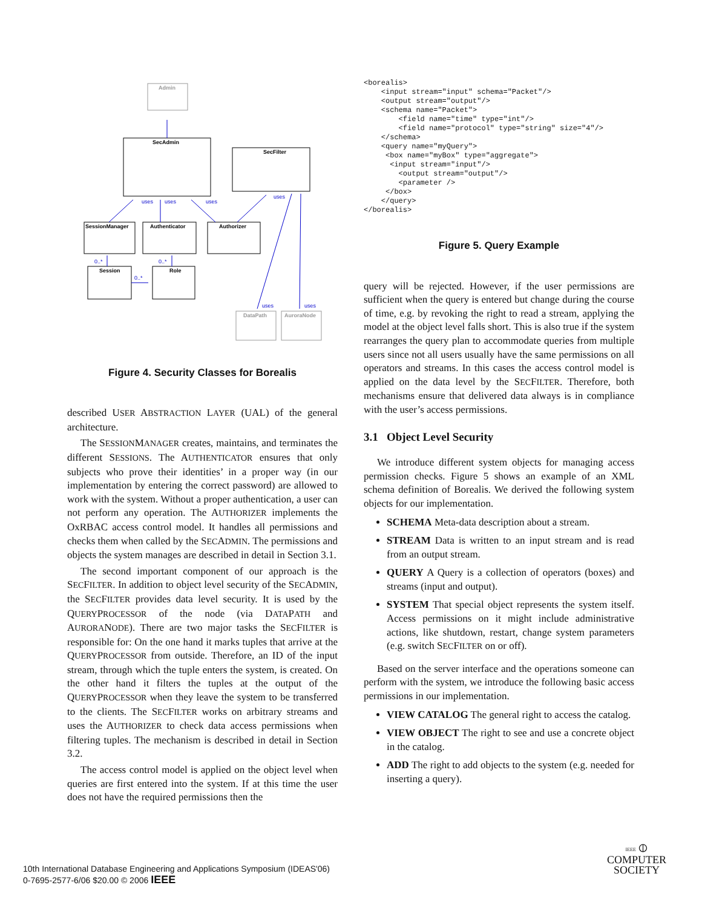Admin
SecAdmin
SecFilter
SessionManager
Authenticator
Authorizer
Session
Role
DataPath
AuroraNode
uses
uses
uses
uses
uses
uses
0..*
0..*
0..*
Figure 4. Security Classes for Borealis
described USER ABSTRACTION LAYER (UAL) of the general architecture.
The SESSIONMANAGER creates, maintains, and terminates the different SESSIONS. The AUTHENTICATOR ensures that only subjects who prove their identities’ in a proper way (in our implementation by entering the correct password) are allowed to work with the system. Without a proper authentication, a user can not perform any operation. The AUTHORIZER implements the OxRBAC access control model. It handles all permissions and checks them when called by the SECADMIN. The permissions and objects the system manages are described in detail in Section 3.1.
The second important component of our approach is the SECFILTER. In addition to object level security of the SECADMIN, the SECFILTER provides data level security. It is used by the QUERYPROCESSOR of the node (via DATAPATH and AURORANODE). There are two major tasks the SECFILTER is responsible for: On the one hand it marks tuples that arrive at the QUERYPROCESSOR from outside. Therefore, an ID of the input stream, through which the tuple enters the system, is created. On the other hand it filters the tuples at the output of the QUERYPROCESSOR when they leave the system to be transferred to the clients. The SECFILTER works on arbitrary streams and uses the AUTHORIZER to check data access permissions when filtering tuples. The mechanism is described in detail in Section 3.2.
The access control model is applied on the object level when queries are first entered into the system. If at this time the user does not have the required permissions then the
<borealis>
    <input stream="input" schema="Packet"/>
    <output stream="output"/>
    <schema name="Packet">
        <field name="time" type="int"/>
        <field name="protocol" type="string" size="4"/>
    </schema>
    <query name="myQuery">
     <box name="myBox" type="aggregate">
      <input stream="input"/>
        <output stream="output"/>
        <parameter />
     </box>
    </query>
</borealis>
Figure 5. Query Example
query will be rejected. However, if the user permissions are sufficient when the query is entered but change during the course of time, e.g. by revoking the right to read a stream, applying the model at the object level falls short. This is also true if the system rearranges the query plan to accommodate queries from multiple users since not all users usually have the same permissions on all operators and streams. In this cases the access control model is applied on the data level by the SECFILTER. Therefore, both mechanisms ensure that delivered data always is in compliance with the user’s access permissions.
3.1 Object Level Security
We introduce different system objects for managing access permission checks. Figure 5 shows an example of an XML schema definition of Borealis. We derived the following system objects for our implementation.
SCHEMA Meta-data description about a stream.
STREAM Data is written to an input stream and is read from an output stream.
QUERY A Query is a collection of operators (boxes) and streams (input and output).
SYSTEM That special object represents the system itself. Access permissions on it might include administrative actions, like shutdown, restart, change system parameters (e.g. switch SECFILTER on or off).
Based on the server interface and the operations someone can perform with the system, we introduce the following basic access permissions in our implementation.
VIEW CATALOG The general right to access the catalog.
VIEW OBJECT The right to see and use a concrete object in the catalog.
ADD The right to add objects to the system (e.g. needed for inserting a query).
10th International Database Engineering and Applications Symposium (IDEAS'06)
0-7695-2577-6/06 $20.00 © 2006 IEEE
IEEE ⦶
COMPUTER
SOCIETY